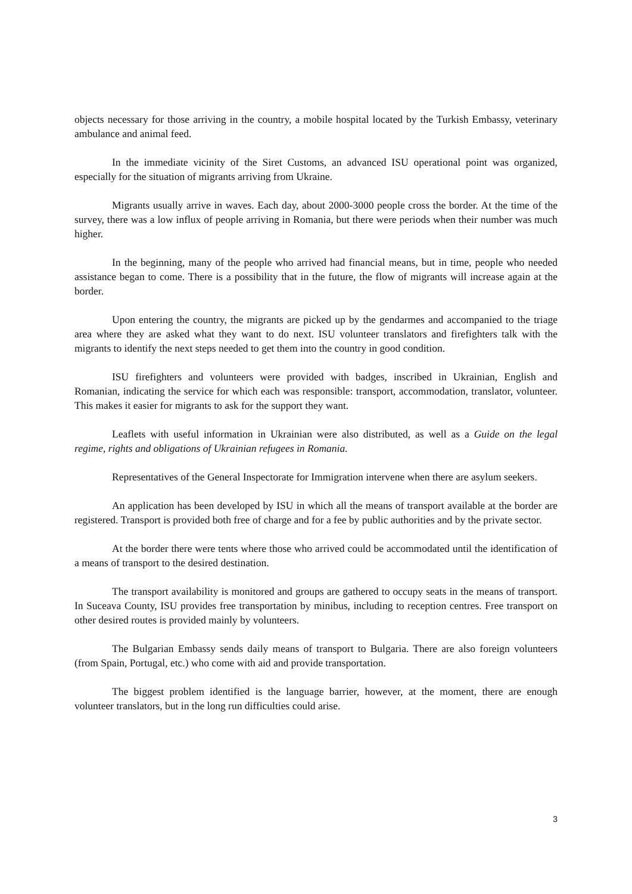objects necessary for those arriving in the country, a mobile hospital located by the Turkish Embassy, veterinary ambulance and animal feed.
In the immediate vicinity of the Siret Customs, an advanced ISU operational point was organized, especially for the situation of migrants arriving from Ukraine.
Migrants usually arrive in waves. Each day, about 2000-3000 people cross the border. At the time of the survey, there was a low influx of people arriving in Romania, but there were periods when their number was much higher.
In the beginning, many of the people who arrived had financial means, but in time, people who needed assistance began to come. There is a possibility that in the future, the flow of migrants will increase again at the border.
Upon entering the country, the migrants are picked up by the gendarmes and accompanied to the triage area where they are asked what they want to do next. ISU volunteer translators and firefighters talk with the migrants to identify the next steps needed to get them into the country in good condition.
ISU firefighters and volunteers were provided with badges, inscribed in Ukrainian, English and Romanian, indicating the service for which each was responsible: transport, accommodation, translator, volunteer. This makes it easier for migrants to ask for the support they want.
Leaflets with useful information in Ukrainian were also distributed, as well as a Guide on the legal regime, rights and obligations of Ukrainian refugees in Romania.
Representatives of the General Inspectorate for Immigration intervene when there are asylum seekers.
An application has been developed by ISU in which all the means of transport available at the border are registered. Transport is provided both free of charge and for a fee by public authorities and by the private sector.
At the border there were tents where those who arrived could be accommodated until the identification of a means of transport to the desired destination.
The transport availability is monitored and groups are gathered to occupy seats in the means of transport. In Suceava County, ISU provides free transportation by minibus, including to reception centres. Free transport on other desired routes is provided mainly by volunteers.
The Bulgarian Embassy sends daily means of transport to Bulgaria. There are also foreign volunteers (from Spain, Portugal, etc.) who come with aid and provide transportation.
The biggest problem identified is the language barrier, however, at the moment, there are enough volunteer translators, but in the long run difficulties could arise.
3